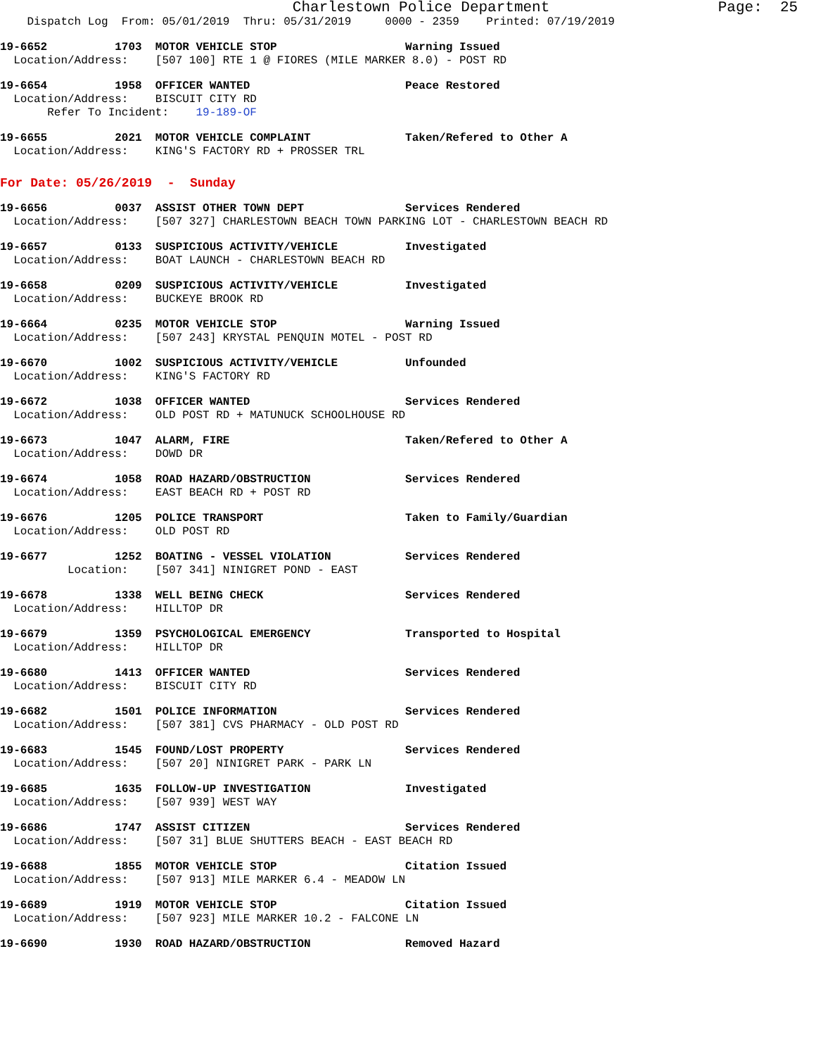Charlestown Police Department                   Page:  25
    Dispatch Log  From: 05/01/2019  Thru: 05/31/2019     0000 - 2359    Printed: 07/19/2019
19-6652          1703  MOTOR VEHICLE STOP                   Warning Issued
  Location/Address:    [507 100] RTE 1 @ FIORES (MILE MARKER 8.0) - POST RD
19-6654          1958  OFFICER WANTED                       Peace Restored
  Location/Address:    BISCUIT CITY RD
       Refer To Incident:    19-189-OF
19-6655          2021  MOTOR VEHICLE COMPLAINT              Taken/Refered to Other A
  Location/Address:    KING'S FACTORY RD + PROSSER TRL
For Date: 05/26/2019  -  Sunday
19-6656          0037  ASSIST OTHER TOWN DEPT               Services Rendered
  Location/Address:    [507 327] CHARLESTOWN BEACH TOWN PARKING LOT - CHARLESTOWN BEACH RD
19-6657          0133  SUSPICIOUS ACTIVITY/VEHICLE          Investigated
  Location/Address:    BOAT LAUNCH - CHARLESTOWN BEACH RD
19-6658          0209  SUSPICIOUS ACTIVITY/VEHICLE          Investigated
  Location/Address:    BUCKEYE BROOK RD
19-6664          0235  MOTOR VEHICLE STOP                   Warning Issued
  Location/Address:    [507 243] KRYSTAL PENQUIN MOTEL - POST RD
19-6670          1002  SUSPICIOUS ACTIVITY/VEHICLE          Unfounded
  Location/Address:    KING'S FACTORY RD
19-6672          1038  OFFICER WANTED                       Services Rendered
  Location/Address:    OLD POST RD + MATUNUCK SCHOOLHOUSE RD
19-6673          1047  ALARM, FIRE                          Taken/Refered to Other A
  Location/Address:    DOWD DR
19-6674          1058  ROAD HAZARD/OBSTRUCTION              Services Rendered
  Location/Address:    EAST BEACH RD + POST RD
19-6676          1205  POLICE TRANSPORT                     Taken to Family/Guardian
  Location/Address:    OLD POST RD
19-6677          1252  BOATING - VESSEL VIOLATION           Services Rendered
          Location:    [507 341] NINIGRET POND - EAST
19-6678          1338  WELL BEING CHECK                     Services Rendered
  Location/Address:    HILLTOP DR
19-6679          1359  PSYCHOLOGICAL EMERGENCY              Transported to Hospital
  Location/Address:    HILLTOP DR
19-6680          1413  OFFICER WANTED                       Services Rendered
  Location/Address:    BISCUIT CITY RD
19-6682          1501  POLICE INFORMATION                   Services Rendered
  Location/Address:    [507 381] CVS PHARMACY - OLD POST RD
19-6683          1545  FOUND/LOST PROPERTY                  Services Rendered
  Location/Address:    [507 20] NINIGRET PARK - PARK LN
19-6685          1635  FOLLOW-UP INVESTIGATION              Investigated
  Location/Address:    [507 939] WEST WAY
19-6686          1747  ASSIST CITIZEN                       Services Rendered
  Location/Address:    [507 31] BLUE SHUTTERS BEACH - EAST BEACH RD
19-6688          1855  MOTOR VEHICLE STOP                   Citation Issued
  Location/Address:    [507 913] MILE MARKER 6.4 - MEADOW LN
19-6689          1919  MOTOR VEHICLE STOP                   Citation Issued
  Location/Address:    [507 923] MILE MARKER 10.2 - FALCONE LN
19-6690          1930  ROAD HAZARD/OBSTRUCTION              Removed Hazard